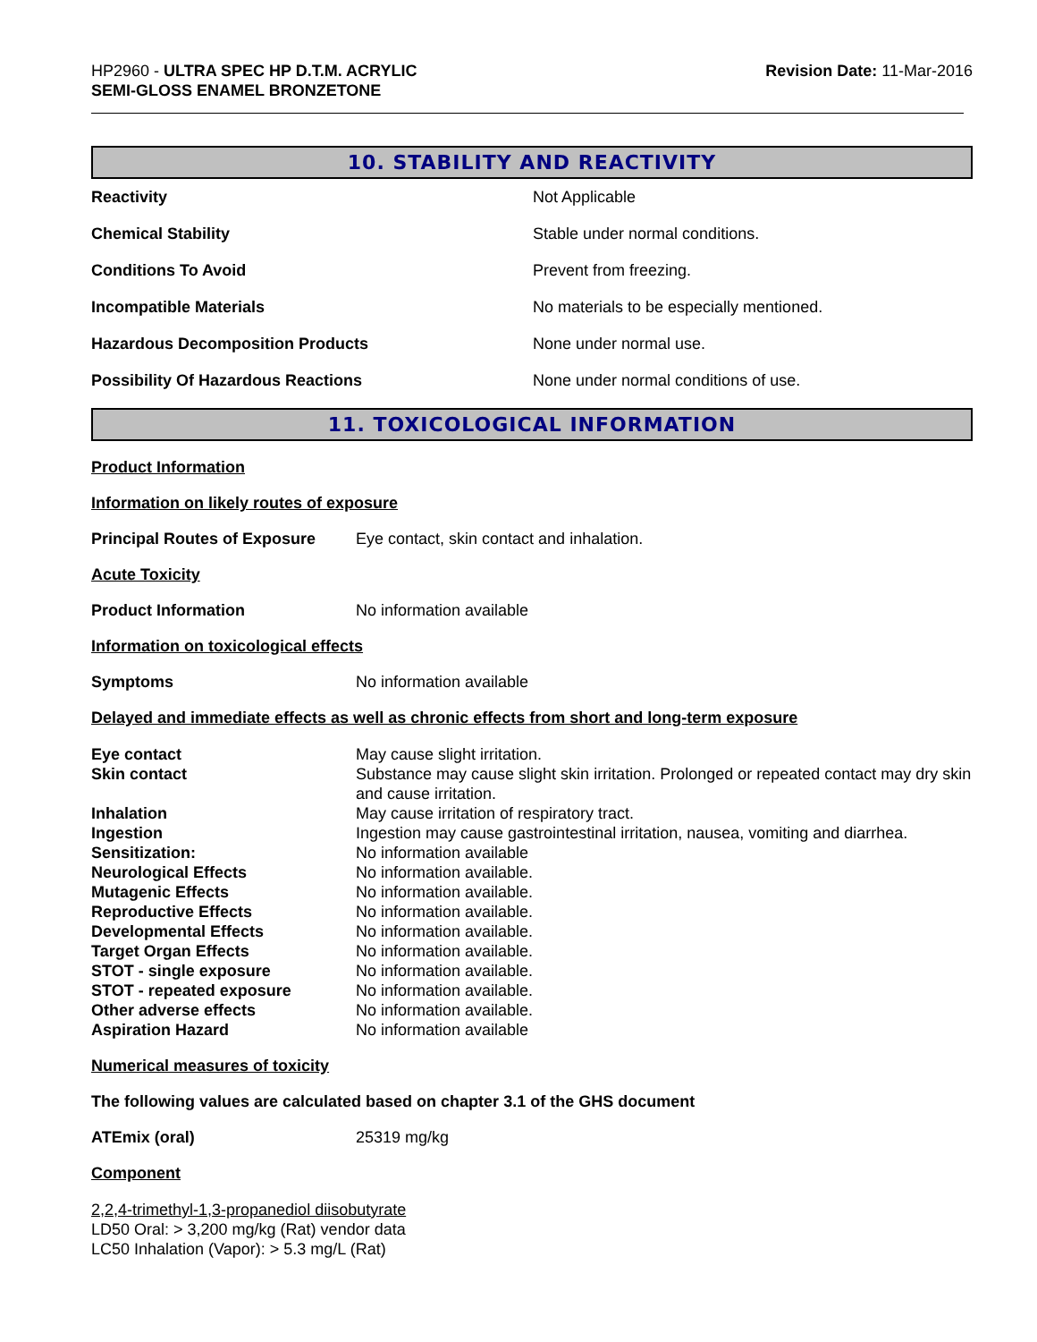HP2960 - ULTRA SPEC HP D.T.M. ACRYLIC
SEMI-GLOSS ENAMEL BRONZETONE
Revision Date: 11-Mar-2016
10. STABILITY AND REACTIVITY
| Reactivity | Not Applicable |
| Chemical Stability | Stable under normal conditions. |
| Conditions To Avoid | Prevent from freezing. |
| Incompatible Materials | No materials to be especially mentioned. |
| Hazardous Decomposition Products | None under normal use. |
| Possibility Of Hazardous Reactions | None under normal conditions of use. |
11. TOXICOLOGICAL INFORMATION
Product Information
Information on likely routes of exposure
Principal Routes of Exposure Eye contact, skin contact and inhalation.
Acute Toxicity
Product Information No information available
Information on toxicological effects
Symptoms No information available
Delayed and immediate effects as well as chronic effects from short and long-term exposure
| Eye contact | May cause slight irritation. |
| Skin contact | Substance may cause slight skin irritation. Prolonged or repeated contact may dry skin and cause irritation. |
| Inhalation | May cause irritation of respiratory tract. |
| Ingestion | Ingestion may cause gastrointestinal irritation, nausea, vomiting and diarrhea. |
| Sensitization: | No information available |
| Neurological Effects | No information available. |
| Mutagenic Effects | No information available. |
| Reproductive Effects | No information available. |
| Developmental Effects | No information available. |
| Target Organ Effects | No information available. |
| STOT - single exposure | No information available. |
| STOT - repeated exposure | No information available. |
| Other adverse effects | No information available. |
| Aspiration Hazard | No information available |
Numerical measures of toxicity
The following values are calculated based on chapter 3.1 of the GHS document
ATEmix (oral) 25319 mg/kg
Component
2,2,4-trimethyl-1,3-propanediol diisobutyrate
LD50 Oral: > 3,200 mg/kg (Rat) vendor data
LC50 Inhalation (Vapor): > 5.3 mg/L (Rat)